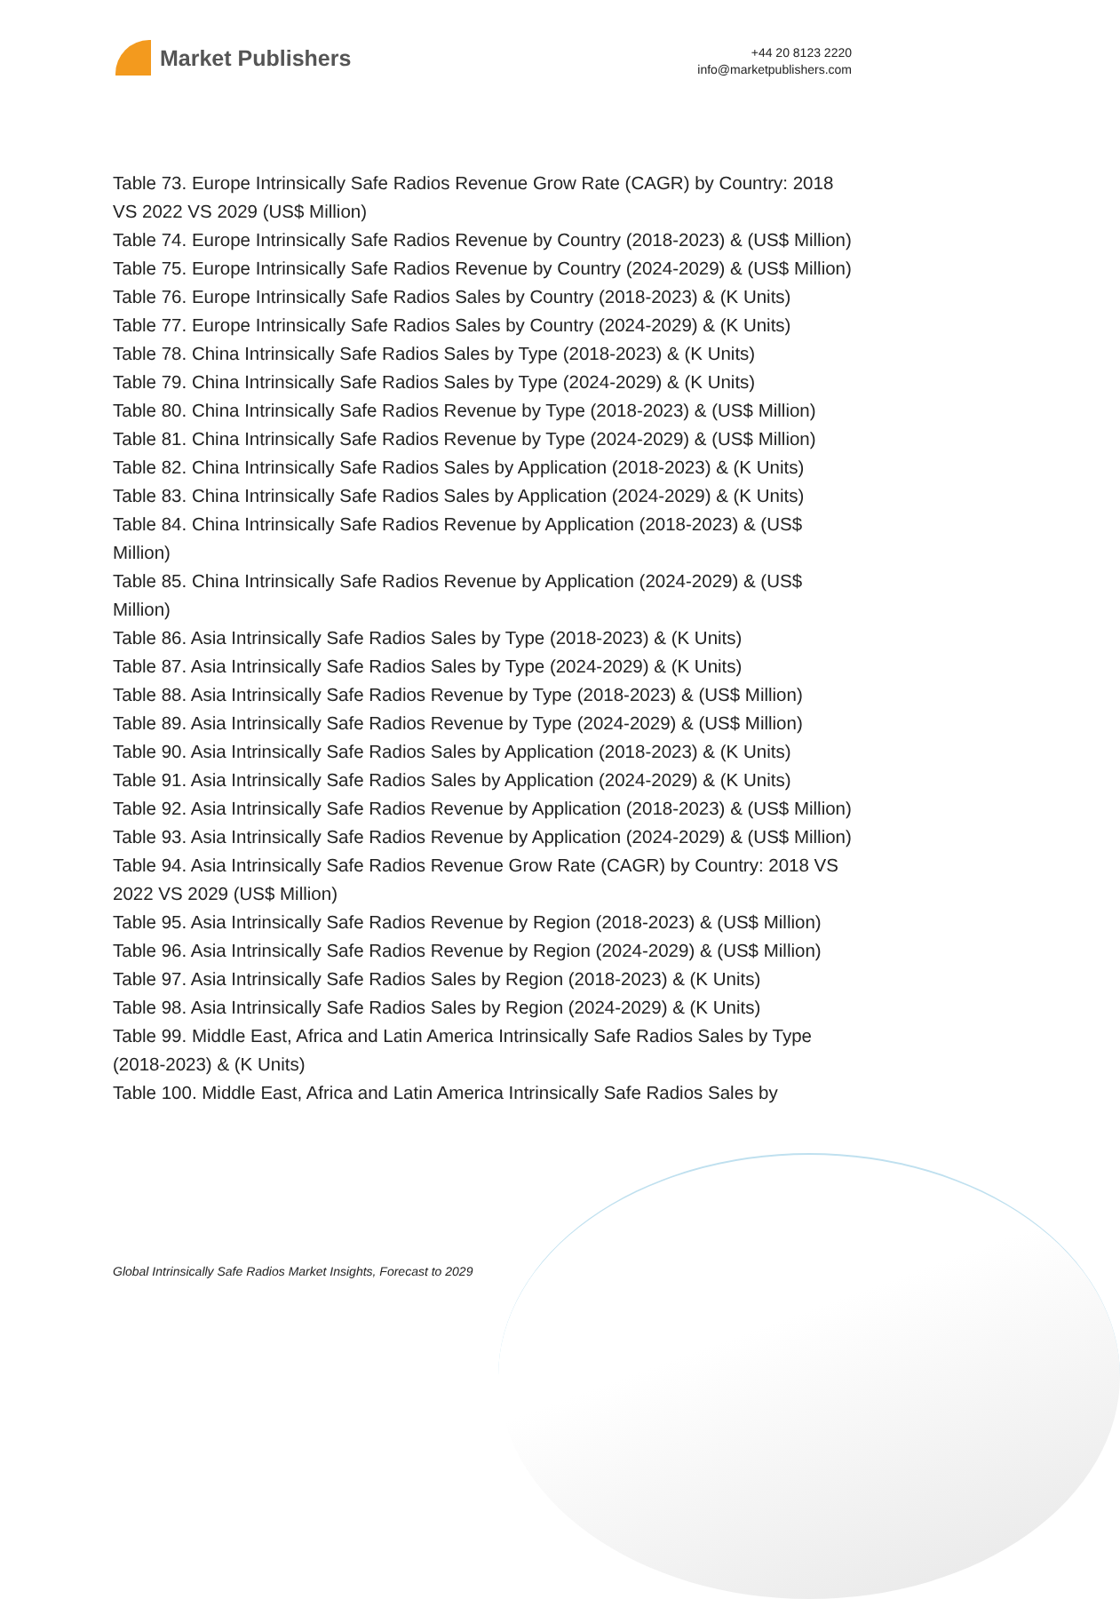Market Publishers
+44 20 8123 2220
info@marketpublishers.com
Table 73. Europe Intrinsically Safe Radios Revenue Grow Rate (CAGR) by Country: 2018 VS 2022 VS 2029 (US$ Million)
Table 74. Europe Intrinsically Safe Radios Revenue by Country (2018-2023) & (US$ Million)
Table 75. Europe Intrinsically Safe Radios Revenue by Country (2024-2029) & (US$ Million)
Table 76. Europe Intrinsically Safe Radios Sales by Country (2018-2023) & (K Units)
Table 77. Europe Intrinsically Safe Radios Sales by Country (2024-2029) & (K Units)
Table 78. China Intrinsically Safe Radios Sales by Type (2018-2023) & (K Units)
Table 79. China Intrinsically Safe Radios Sales by Type (2024-2029) & (K Units)
Table 80. China Intrinsically Safe Radios Revenue by Type (2018-2023) & (US$ Million)
Table 81. China Intrinsically Safe Radios Revenue by Type (2024-2029) & (US$ Million)
Table 82. China Intrinsically Safe Radios Sales by Application (2018-2023) & (K Units)
Table 83. China Intrinsically Safe Radios Sales by Application (2024-2029) & (K Units)
Table 84. China Intrinsically Safe Radios Revenue by Application (2018-2023) & (US$ Million)
Table 85. China Intrinsically Safe Radios Revenue by Application (2024-2029) & (US$ Million)
Table 86. Asia Intrinsically Safe Radios Sales by Type (2018-2023) & (K Units)
Table 87. Asia Intrinsically Safe Radios Sales by Type (2024-2029) & (K Units)
Table 88. Asia Intrinsically Safe Radios Revenue by Type (2018-2023) & (US$ Million)
Table 89. Asia Intrinsically Safe Radios Revenue by Type (2024-2029) & (US$ Million)
Table 90. Asia Intrinsically Safe Radios Sales by Application (2018-2023) & (K Units)
Table 91. Asia Intrinsically Safe Radios Sales by Application (2024-2029) & (K Units)
Table 92. Asia Intrinsically Safe Radios Revenue by Application (2018-2023) & (US$ Million)
Table 93. Asia Intrinsically Safe Radios Revenue by Application (2024-2029) & (US$ Million)
Table 94. Asia Intrinsically Safe Radios Revenue Grow Rate (CAGR) by Country: 2018 VS 2022 VS 2029 (US$ Million)
Table 95. Asia Intrinsically Safe Radios Revenue by Region (2018-2023) & (US$ Million)
Table 96. Asia Intrinsically Safe Radios Revenue by Region (2024-2029) & (US$ Million)
Table 97. Asia Intrinsically Safe Radios Sales by Region (2018-2023) & (K Units)
Table 98. Asia Intrinsically Safe Radios Sales by Region (2024-2029) & (K Units)
Table 99. Middle East, Africa and Latin America Intrinsically Safe Radios Sales by Type (2018-2023) & (K Units)
Table 100. Middle East, Africa and Latin America Intrinsically Safe Radios Sales by
Global Intrinsically Safe Radios Market Insights, Forecast to 2029